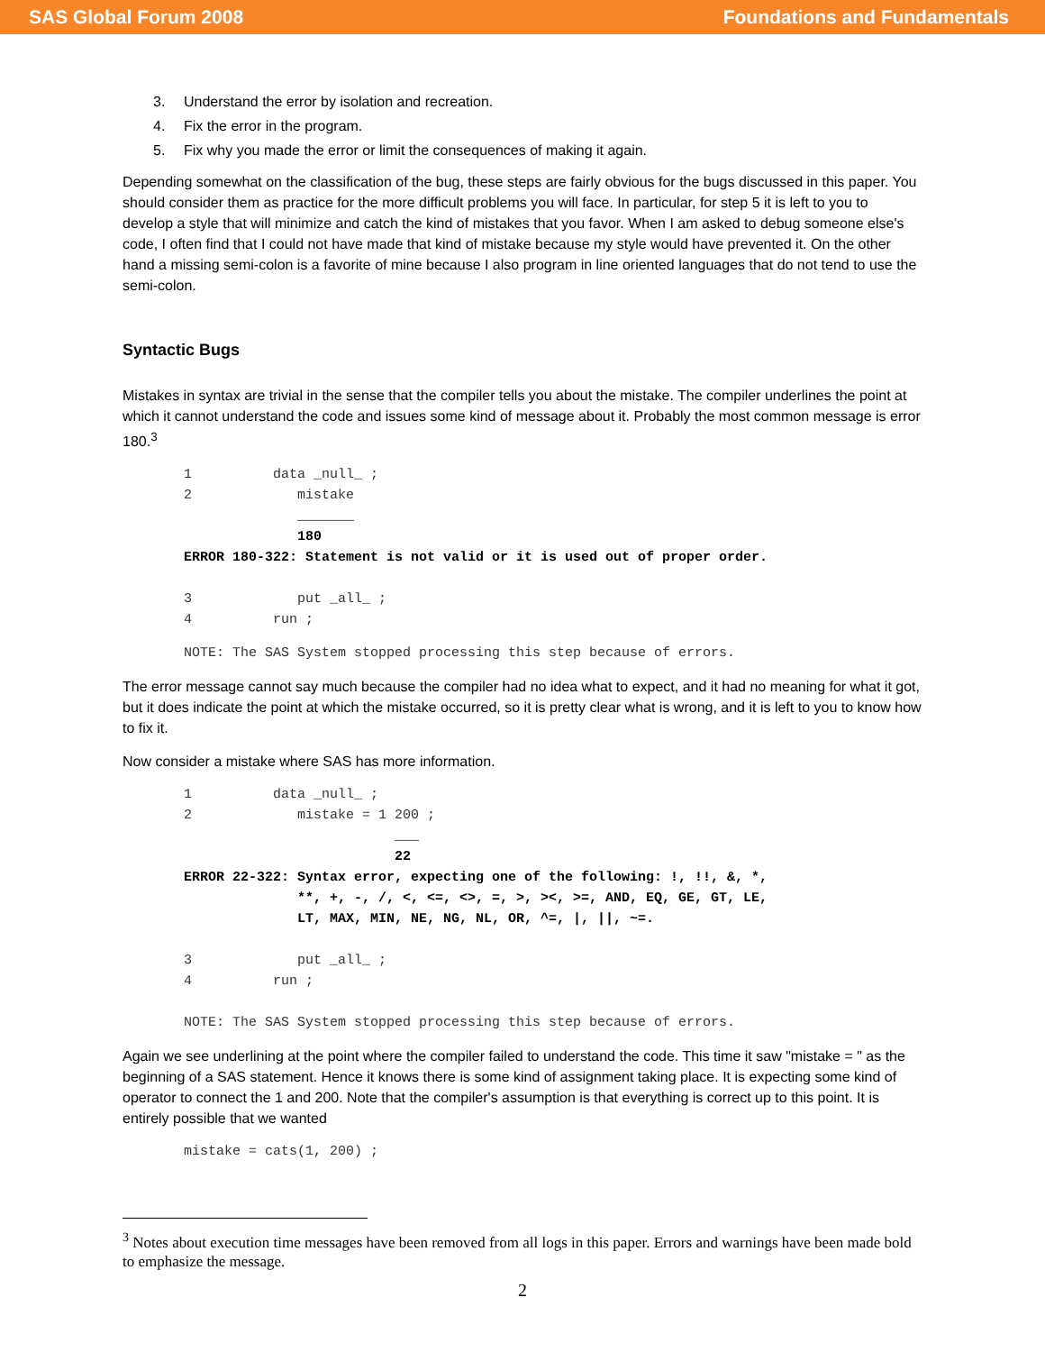SAS Global Forum 2008 Foundations and Fundamentals
3. Understand the error by isolation and recreation.
4. Fix the error in the program.
5. Fix why you made the error or limit the consequences of making it again.
Depending somewhat on the classification of the bug, these steps are fairly obvious for the bugs discussed in this paper. You should consider them as practice for the more difficult problems you will face. In particular, for step 5 it is left to you to develop a style that will minimize and catch the kind of mistakes that you favor. When I am asked to debug someone else's code, I often find that I could not have made that kind of mistake because my style would have prevented it. On the other hand a missing semi-colon is a favorite of mine because I also program in line oriented languages that do not tend to use the semi-colon.
Syntactic Bugs
Mistakes in syntax are trivial in the sense that the compiler tells you about the mistake. The compiler underlines the point at which it cannot understand the code and issues some kind of message about it. Probably the most common message is error 180.<sup>3</sup>
1          data _null_ ;
2             mistake
              _______
              180
ERROR 180-322: Statement is not valid or it is used out of proper order.

3             put _all_ ;
4          run ;
NOTE: The SAS System stopped processing this step because of errors.
The error message cannot say much because the compiler had no idea what to expect, and it had no meaning for what it got, but it does indicate the point at which the mistake occurred, so it is pretty clear what is wrong, and it is left to you to know how to fix it.
Now consider a mistake where SAS has more information.
1          data _null_ ;
2             mistake = 1 200 ;
                          ___
                          22
ERROR 22-322: Syntax error, expecting one of the following: !, !!, &, *,
              **, +, -, /, <, <=, <>, =, >, ><, >=, AND, EQ, GE, GT, LE,
              LT, MAX, MIN, NE, NG, NL, OR, ^=, |, ||, ~=.

3             put _all_ ;
4          run ;

NOTE: The SAS System stopped processing this step because of errors.
Again we see underlining at the point where the compiler failed to understand the code. This time it saw "mistake = " as the beginning of a SAS statement. Hence it knows there is some kind of assignment taking place. It is expecting some kind of operator to connect the 1 and 200. Note that the compiler's assumption is that everything is correct up to this point. It is entirely possible that we wanted
mistake = cats(1, 200) ;
<sup>3</sup> Notes about execution time messages have been removed from all logs in this paper. Errors and warnings have been made bold to emphasize the message.
2